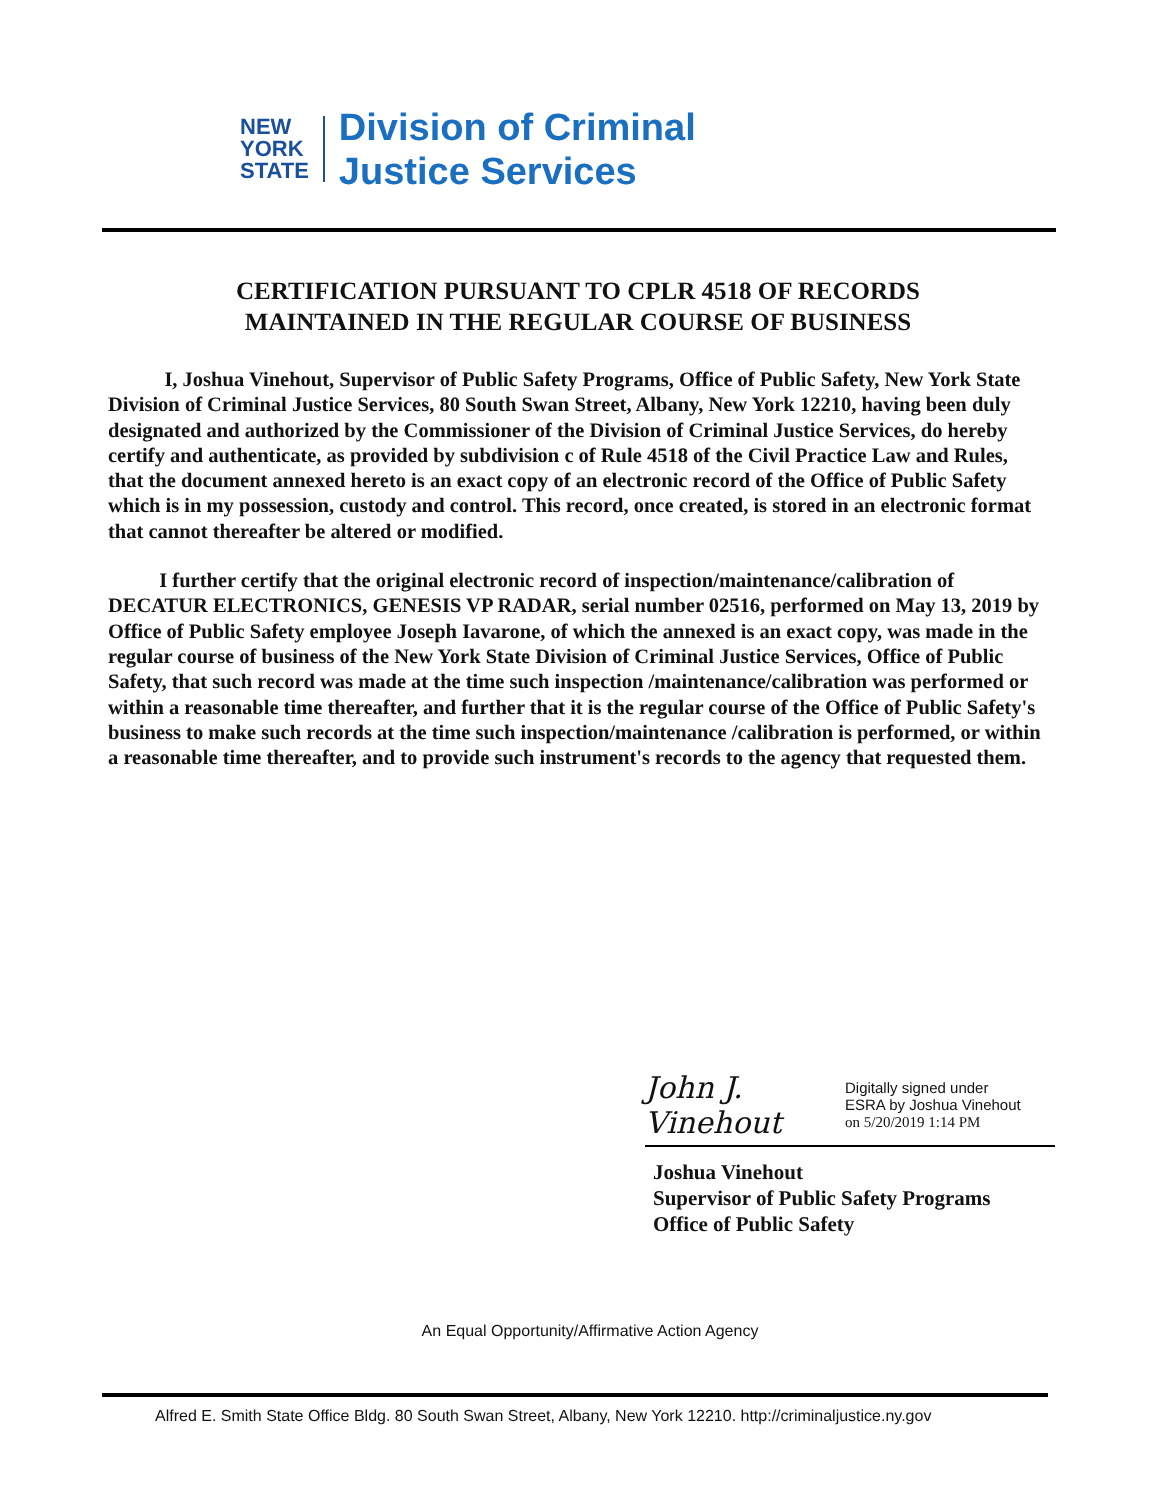NEW
YORK
STATE
Division of Criminal
Justice Services
CERTIFICATION PURSUANT TO CPLR 4518 OF RECORDS
MAINTAINED IN THE REGULAR COURSE OF BUSINESS
I, Joshua Vinehout, Supervisor of Public Safety Programs, Office of Public Safety, New York State Division of Criminal Justice Services, 80 South Swan Street, Albany, New York 12210, having been duly designated and authorized by the Commissioner of the Division of Criminal Justice Services, do hereby certify and authenticate, as provided by subdivision c of Rule 4518 of the Civil Practice Law and Rules, that the document annexed hereto is an exact copy of an electronic record of the Office of Public Safety which is in my possession, custody and control. This record, once created, is stored in an electronic format that cannot thereafter be altered or modified.
I further certify that the original electronic record of inspection/maintenance/calibration of DECATUR ELECTRONICS, GENESIS VP RADAR, serial number 02516, performed on May 13, 2019 by Office of Public Safety employee Joseph Iavarone, of which the annexed is an exact copy, was made in the regular course of business of the New York State Division of Criminal Justice Services, Office of Public Safety, that such record was made at the time such inspection /maintenance/calibration was performed or within a reasonable time thereafter, and further that it is the regular course of the Office of Public Safety's business to make such records at the time such inspection/maintenance /calibration is performed, or within a reasonable time thereafter, and to provide such instrument's records to the agency that requested them.
John J. Vinehout
Digitally signed under
ESRA by Joshua Vinehout
on 5/20/2019 1:14 PM
Joshua Vinehout
Supervisor of Public Safety Programs
Office of Public Safety
An Equal Opportunity/Affirmative Action Agency
Alfred E. Smith State Office Bldg. 80 South Swan Street, Albany, New York 12210. http://criminaljustice.ny.gov